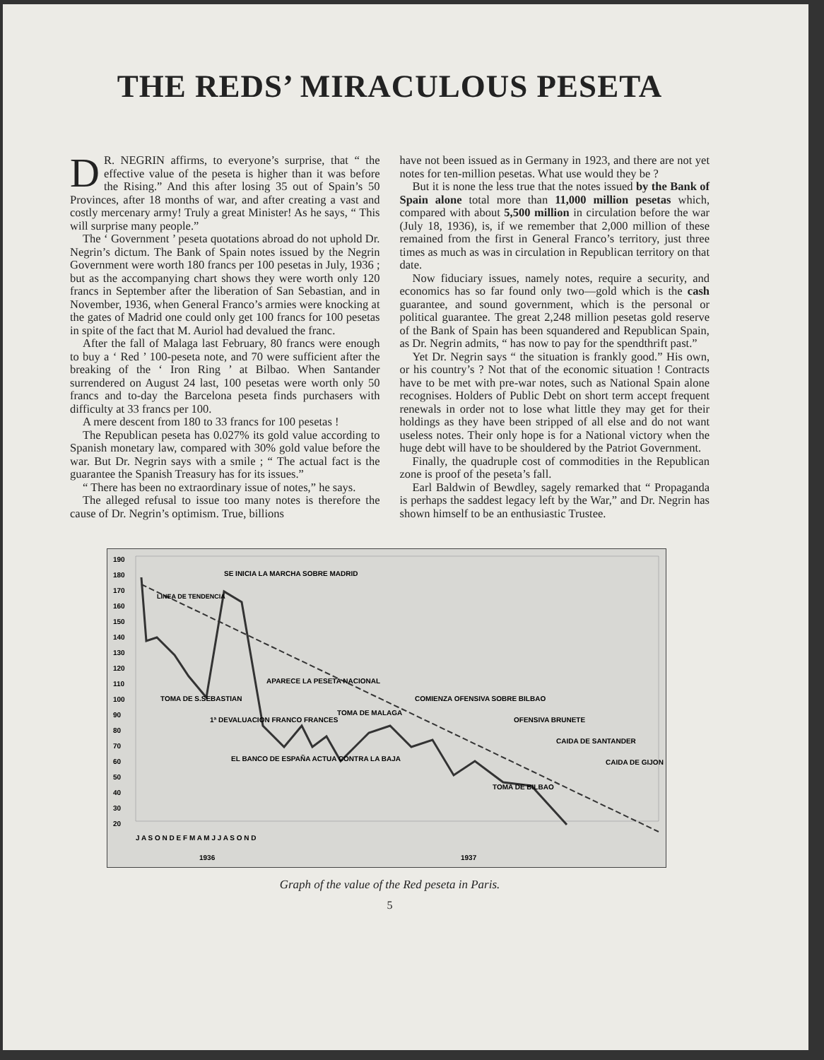THE REDS’ MIRACULOUS PESETA
DR. NEGRIN affirms, to everyone’s surprise, that “ the effective value of the peseta is higher than it was before the Rising.” And this after losing 35 out of Spain’s 50 Provinces, after 18 months of war, and after creating a vast and costly mercenary army! Truly a great Minister! As he says, “ This will surprise many people.”
The ‘ Government ’ peseta quotations abroad do not uphold Dr. Negrin’s dictum. The Bank of Spain notes issued by the Negrin Government were worth 180 francs per 100 pesetas in July, 1936 ; but as the accompanying chart shows they were worth only 120 francs in September after the liberation of San Sebastian, and in November, 1936, when General Franco’s armies were knocking at the gates of Madrid one could only get 100 francs for 100 pesetas in spite of the fact that M. Auriol had devalued the franc.
After the fall of Malaga last February, 80 francs were enough to buy a ‘ Red ’ 100-peseta note, and 70 were sufficient after the breaking of the ‘ Iron Ring ’ at Bilbao. When Santander surrendered on August 24 last, 100 pesetas were worth only 50 francs and to-day the Barcelona peseta finds purchasers with difficulty at 33 francs per 100.
A mere descent from 180 to 33 francs for 100 pesetas !
The Republican peseta has 0.027% its gold value according to Spanish monetary law, compared with 30% gold value before the war. But Dr. Negrin says with a smile ; “ The actual fact is the guarantee the Spanish Treasury has for its issues.”
“ There has been no extraordinary issue of notes,” he says.
The alleged refusal to issue too many notes is therefore the cause of Dr. Negrin’s optimism. True, billions
have not been issued as in Germany in 1923, and there are not yet notes for ten-million pesetas. What use would they be ?
But it is none the less true that the notes issued by the Bank of Spain alone total more than 11,000 million pesetas which, compared with about 5,500 million in circulation before the war (July 18, 1936), is, if we remember that 2,000 million of these remained from the first in General Franco’s territory, just three times as much as was in circulation in Republican territory on that date.
Now fiduciary issues, namely notes, require a security, and economics has so far found only two—gold which is the cash guarantee, and sound government, which is the personal or political guarantee. The great 2,248 million pesetas gold reserve of the Bank of Spain has been squandered and Republican Spain, as Dr. Negrin admits, “ has now to pay for the spendthrift past.”
Yet Dr. Negrin says “ the situation is frankly good.” His own, or his country’s ? Not that of the economic situation ! Contracts have to be met with pre-war notes, such as National Spain alone recognises. Holders of Public Debt on short term accept frequent renewals in order not to lose what little they may get for their holdings as they have been stripped of all else and do not want useless notes. Their only hope is for a National victory when the huge debt will have to be shouldered by the Patriot Government.
Finally, the quadruple cost of commodities in the Republican zone is proof of the peseta’s fall.
Earl Baldwin of Bewdley, sagely remarked that “ Propaganda is perhaps the saddest legacy left by the War,” and Dr. Negrin has shown himself to be an enthusiastic Trustee.
190
180
170
160
150
140
130
120
110
100
90
80
70
60
50
40
30
20
LINEA DE TENDENCIA
SE INICIA LA MARCHA SOBRE MADRID
APARECE LA PESETA NACIONAL
TOMA DE S.SEBASTIAN
1ª DEVALUACION FRANCO FRANCES
EL BANCO DE ESPAÑA ACTUA CONTRA LA BAJA
TOMA DE MALAGA
COMIENZA OFENSIVA SOBRE BILBAO
OFENSIVA BRUNETE
CAIDA DE SANTANDER
CAIDA DE GIJON
TOMA DE BILBAO
J A S O N D E F M A M J J A S O N D
1936
1937
Graph of the value of the Red peseta in Paris.
5